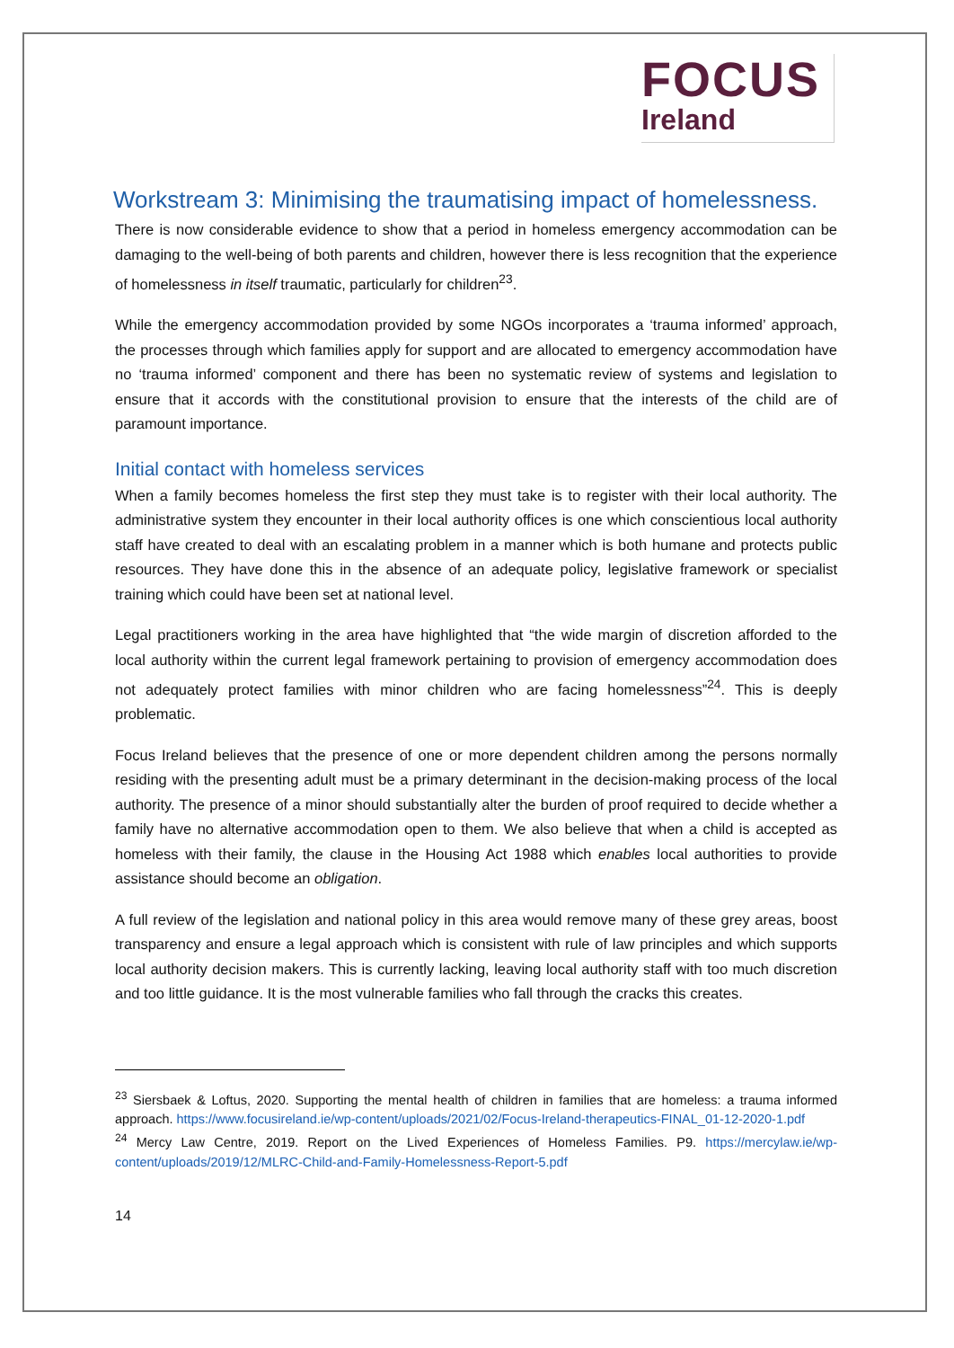FOCUS
Ireland
Workstream 3: Minimising the traumatising impact of homelessness.
There is now considerable evidence to show that a period in homeless emergency accommodation can be damaging to the well-being of both parents and children, however there is less recognition that the experience of homelessness in itself traumatic, particularly for children<sup>23</sup>.
While the emergency accommodation provided by some NGOs incorporates a ‘trauma informed’ approach, the processes through which families apply for support and are allocated to emergency accommodation have no ‘trauma informed’ component and there has been no systematic review of systems and legislation to ensure that it accords with the constitutional provision to ensure that the interests of the child are of paramount importance.
Initial contact with homeless services
When a family becomes homeless the first step they must take is to register with their local authority. The administrative system they encounter in their local authority offices is one which conscientious local authority staff have created to deal with an escalating problem in a manner which is both humane and protects public resources. They have done this in the absence of an adequate policy, legislative framework or specialist training which could have been set at national level.
Legal practitioners working in the area have highlighted that “the wide margin of discretion afforded to the local authority within the current legal framework pertaining to provision of emergency accommodation does not adequately protect families with minor children who are facing homelessness”<sup>24</sup>. This is deeply problematic.
Focus Ireland believes that the presence of one or more dependent children among the persons normally residing with the presenting adult must be a primary determinant in the decision-making process of the local authority. The presence of a minor should substantially alter the burden of proof required to decide whether a family have no alternative accommodation open to them. We also believe that when a child is accepted as homeless with their family, the clause in the Housing Act 1988 which enables local authorities to provide assistance should become an obligation.
A full review of the legislation and national policy in this area would remove many of these grey areas, boost transparency and ensure a legal approach which is consistent with rule of law principles and which supports local authority decision makers. This is currently lacking, leaving local authority staff with too much discretion and too little guidance. It is the most vulnerable families who fall through the cracks this creates.
<sup>23</sup> Siersbaek & Loftus, 2020. Supporting the mental health of children in families that are homeless: a trauma informed approach. https://www.focusireland.ie/wp-content/uploads/2021/02/Focus-Ireland-therapeutics-FINAL_01-12-2020-1.pdf
<sup>24</sup> Mercy Law Centre, 2019. Report on the Lived Experiences of Homeless Families. P9. https://mercylaw.ie/wp-content/uploads/2019/12/MLRC-Child-and-Family-Homelessness-Report-5.pdf
14